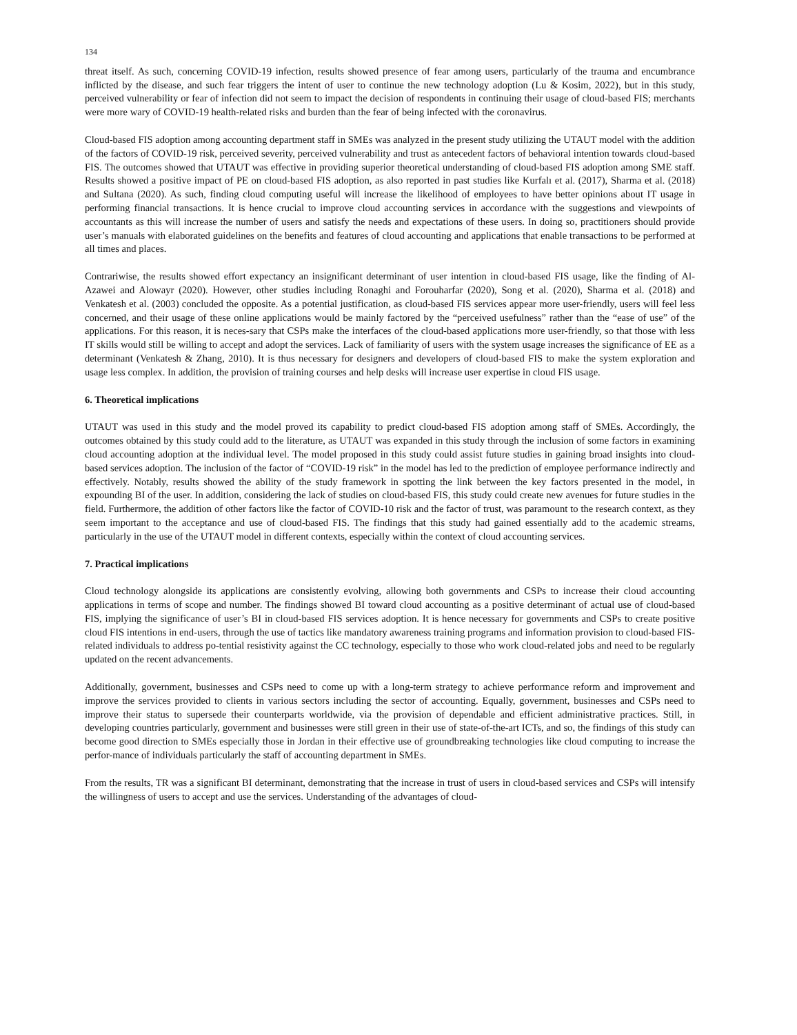134
threat itself. As such, concerning COVID-19 infection, results showed presence of fear among users, particularly of the trauma and encumbrance inflicted by the disease, and such fear triggers the intent of user to continue the new technology adoption (Lu & Kosim, 2022), but in this study, perceived vulnerability or fear of infection did not seem to impact the decision of respondents in continuing their usage of cloud-based FIS; merchants were more wary of COVID-19 health-related risks and burden than the fear of being infected with the coronavirus.
Cloud-based FIS adoption among accounting department staff in SMEs was analyzed in the present study utilizing the UTAUT model with the addition of the factors of COVID-19 risk, perceived severity, perceived vulnerability and trust as antecedent factors of behavioral intention towards cloud-based FIS. The outcomes showed that UTAUT was effective in providing superior theoretical understanding of cloud-based FIS adoption among SME staff. Results showed a positive impact of PE on cloud-based FIS adoption, as also reported in past studies like Kurfalı et al. (2017), Sharma et al. (2018) and Sultana (2020). As such, finding cloud computing useful will increase the likelihood of employees to have better opinions about IT usage in performing financial transactions. It is hence crucial to improve cloud accounting services in accordance with the suggestions and viewpoints of accountants as this will increase the number of users and satisfy the needs and expectations of these users. In doing so, practitioners should provide user’s manuals with elaborated guidelines on the benefits and features of cloud accounting and applications that enable transactions to be performed at all times and places.
Contrariwise, the results showed effort expectancy an insignificant determinant of user intention in cloud-based FIS usage, like the finding of Al-Azawei and Alowayr (2020). However, other studies including Ronaghi and Forouharfar (2020), Song et al. (2020), Sharma et al. (2018) and Venkatesh et al. (2003) concluded the opposite. As a potential justification, as cloud-based FIS services appear more user-friendly, users will feel less concerned, and their usage of these online applications would be mainly factored by the “perceived usefulness” rather than the “ease of use” of the applications. For this reason, it is neces-sary that CSPs make the interfaces of the cloud-based applications more user-friendly, so that those with less IT skills would still be willing to accept and adopt the services. Lack of familiarity of users with the system usage increases the significance of EE as a determinant (Venkatesh & Zhang, 2010). It is thus necessary for designers and developers of cloud-based FIS to make the system exploration and usage less complex. In addition, the provision of training courses and help desks will increase user expertise in cloud FIS usage.
6. Theoretical implications
UTAUT was used in this study and the model proved its capability to predict cloud-based FIS adoption among staff of SMEs. Accordingly, the outcomes obtained by this study could add to the literature, as UTAUT was expanded in this study through the inclusion of some factors in examining cloud accounting adoption at the individual level. The model proposed in this study could assist future studies in gaining broad insights into cloud-based services adoption. The inclusion of the factor of “COVID-19 risk” in the model has led to the prediction of employee performance indirectly and effectively. Notably, results showed the ability of the study framework in spotting the link between the key factors presented in the model, in expounding BI of the user. In addition, considering the lack of studies on cloud-based FIS, this study could create new avenues for future studies in the field. Furthermore, the addition of other factors like the factor of COVID-10 risk and the factor of trust, was paramount to the research context, as they seem important to the acceptance and use of cloud-based FIS. The findings that this study had gained essentially add to the academic streams, particularly in the use of the UTAUT model in different contexts, especially within the context of cloud accounting services.
7. Practical implications
Cloud technology alongside its applications are consistently evolving, allowing both governments and CSPs to increase their cloud accounting applications in terms of scope and number. The findings showed BI toward cloud accounting as a positive determinant of actual use of cloud-based FIS, implying the significance of user’s BI in cloud-based FIS services adoption. It is hence necessary for governments and CSPs to create positive cloud FIS intentions in end-users, through the use of tactics like mandatory awareness training programs and information provision to cloud-based FIS-related individuals to address po-tential resistivity against the CC technology, especially to those who work cloud-related jobs and need to be regularly updated on the recent advancements.
Additionally, government, businesses and CSPs need to come up with a long-term strategy to achieve performance reform and improvement and improve the services provided to clients in various sectors including the sector of accounting. Equally, government, businesses and CSPs need to improve their status to supersede their counterparts worldwide, via the provision of dependable and efficient administrative practices. Still, in developing countries particularly, government and businesses were still green in their use of state-of-the-art ICTs, and so, the findings of this study can become good direction to SMEs especially those in Jordan in their effective use of groundbreaking technologies like cloud computing to increase the perfor-mance of individuals particularly the staff of accounting department in SMEs.
From the results, TR was a significant BI determinant, demonstrating that the increase in trust of users in cloud-based services and CSPs will intensify the willingness of users to accept and use the services. Understanding of the advantages of cloud-